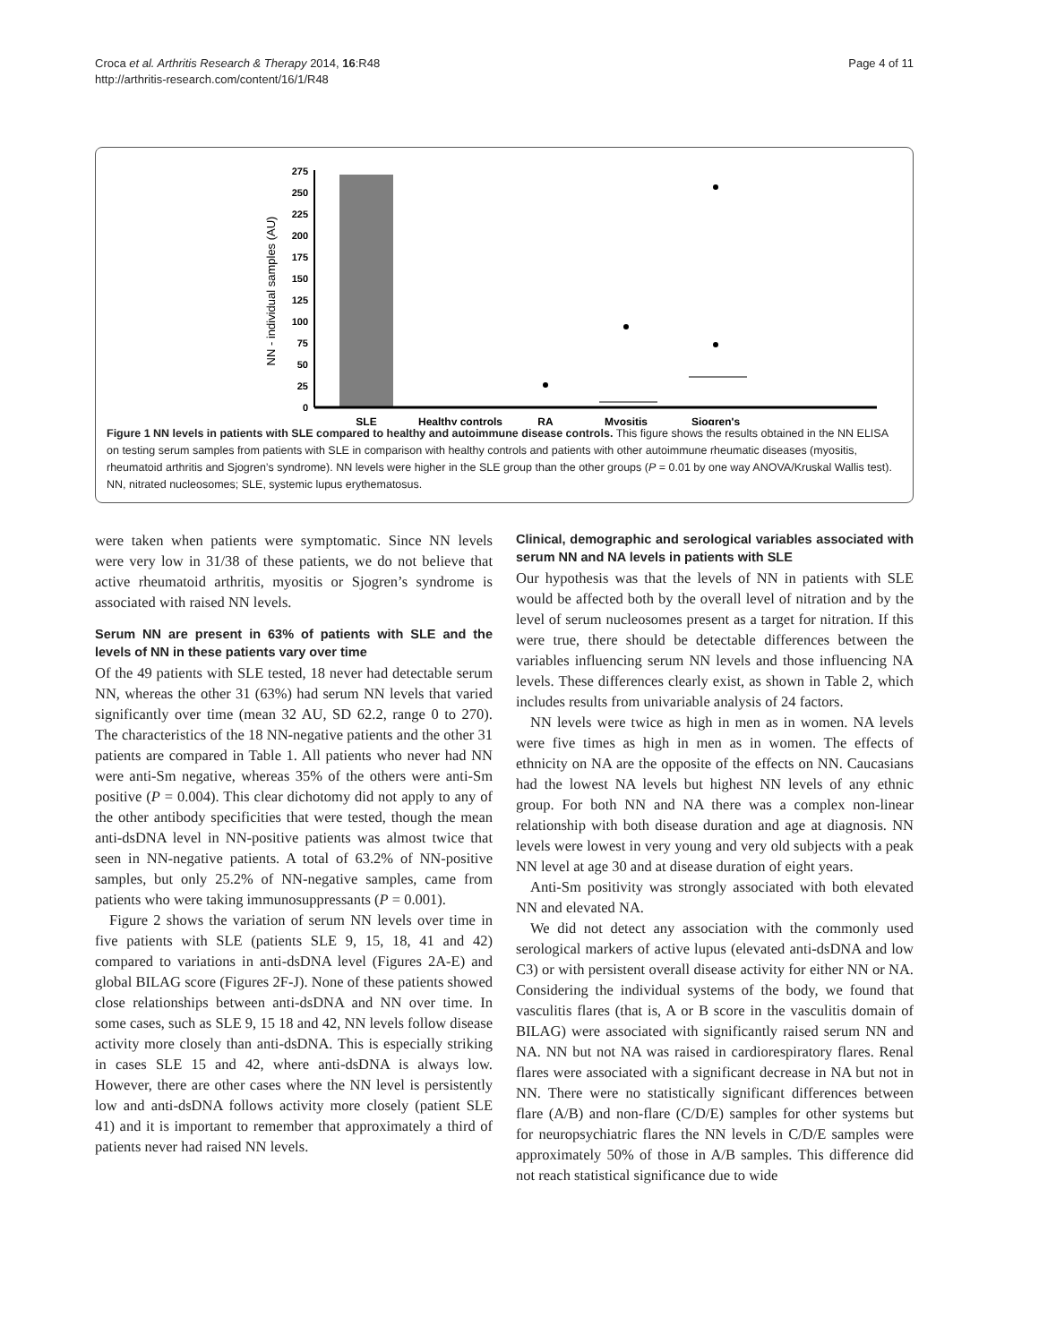Croca et al. Arthritis Research & Therapy 2014, 16:R48
http://arthritis-research.com/content/16/1/R48
Page 4 of 11
275
250
225
200
175
150
125
100
75
50
25
0
NN - individual samples (AU)
SLE
Healthy controls
RA
Myositis
Sjogren's
Figure 1 NN levels in patients with SLE compared to healthy and autoimmune disease controls. This figure shows the results obtained in the NN ELISA on testing serum samples from patients with SLE in comparison with healthy controls and patients with other autoimmune rheumatic diseases (myositis, rheumatoid arthritis and Sjogren’s syndrome). NN levels were higher in the SLE group than the other groups (P = 0.01 by one way ANOVA/Kruskal Wallis test). NN, nitrated nucleosomes; SLE, systemic lupus erythematosus.
were taken when patients were symptomatic. Since NN levels were very low in 31/38 of these patients, we do not believe that active rheumatoid arthritis, myositis or Sjogren’s syndrome is associated with raised NN levels.
Serum NN are present in 63% of patients with SLE and the levels of NN in these patients vary over time
Of the 49 patients with SLE tested, 18 never had detectable serum NN, whereas the other 31 (63%) had serum NN levels that varied significantly over time (mean 32 AU, SD 62.2, range 0 to 270). The characteristics of the 18 NN-negative patients and the other 31 patients are compared in Table 1. All patients who never had NN were anti-Sm negative, whereas 35% of the others were anti-Sm positive (P = 0.004). This clear dichotomy did not apply to any of the other antibody specificities that were tested, though the mean anti-dsDNA level in NN-positive patients was almost twice that seen in NN-negative patients. A total of 63.2% of NN-positive samples, but only 25.2% of NN-negative samples, came from patients who were taking immunosuppressants (P = 0.001).
Figure 2 shows the variation of serum NN levels over time in five patients with SLE (patients SLE 9, 15, 18, 41 and 42) compared to variations in anti-dsDNA level (Figures 2A-E) and global BILAG score (Figures 2F-J). None of these patients showed close relationships between anti-dsDNA and NN over time. In some cases, such as SLE 9, 15 18 and 42, NN levels follow disease activity more closely than anti-dsDNA. This is especially striking in cases SLE 15 and 42, where anti-dsDNA is always low. However, there are other cases where the NN level is persistently low and anti-dsDNA follows activity more closely (patient SLE 41) and it is important to remember that approximately a third of patients never had raised NN levels.
Clinical, demographic and serological variables associated with serum NN and NA levels in patients with SLE
Our hypothesis was that the levels of NN in patients with SLE would be affected both by the overall level of nitration and by the level of serum nucleosomes present as a target for nitration. If this were true, there should be detectable differences between the variables influencing serum NN levels and those influencing NA levels. These differences clearly exist, as shown in Table 2, which includes results from univariable analysis of 24 factors.
NN levels were twice as high in men as in women. NA levels were five times as high in men as in women. The effects of ethnicity on NA are the opposite of the effects on NN. Caucasians had the lowest NA levels but highest NN levels of any ethnic group. For both NN and NA there was a complex non-linear relationship with both disease duration and age at diagnosis. NN levels were lowest in very young and very old subjects with a peak NN level at age 30 and at disease duration of eight years.
Anti-Sm positivity was strongly associated with both elevated NN and elevated NA.
We did not detect any association with the commonly used serological markers of active lupus (elevated anti-dsDNA and low C3) or with persistent overall disease activity for either NN or NA. Considering the individual systems of the body, we found that vasculitis flares (that is, A or B score in the vasculitis domain of BILAG) were associated with significantly raised serum NN and NA. NN but not NA was raised in cardiorespiratory flares. Renal flares were associated with a significant decrease in NA but not in NN. There were no statistically significant differences between flare (A/B) and non-flare (C/D/E) samples for other systems but for neuropsychiatric flares the NN levels in C/D/E samples were approximately 50% of those in A/B samples. This difference did not reach statistical significance due to wide